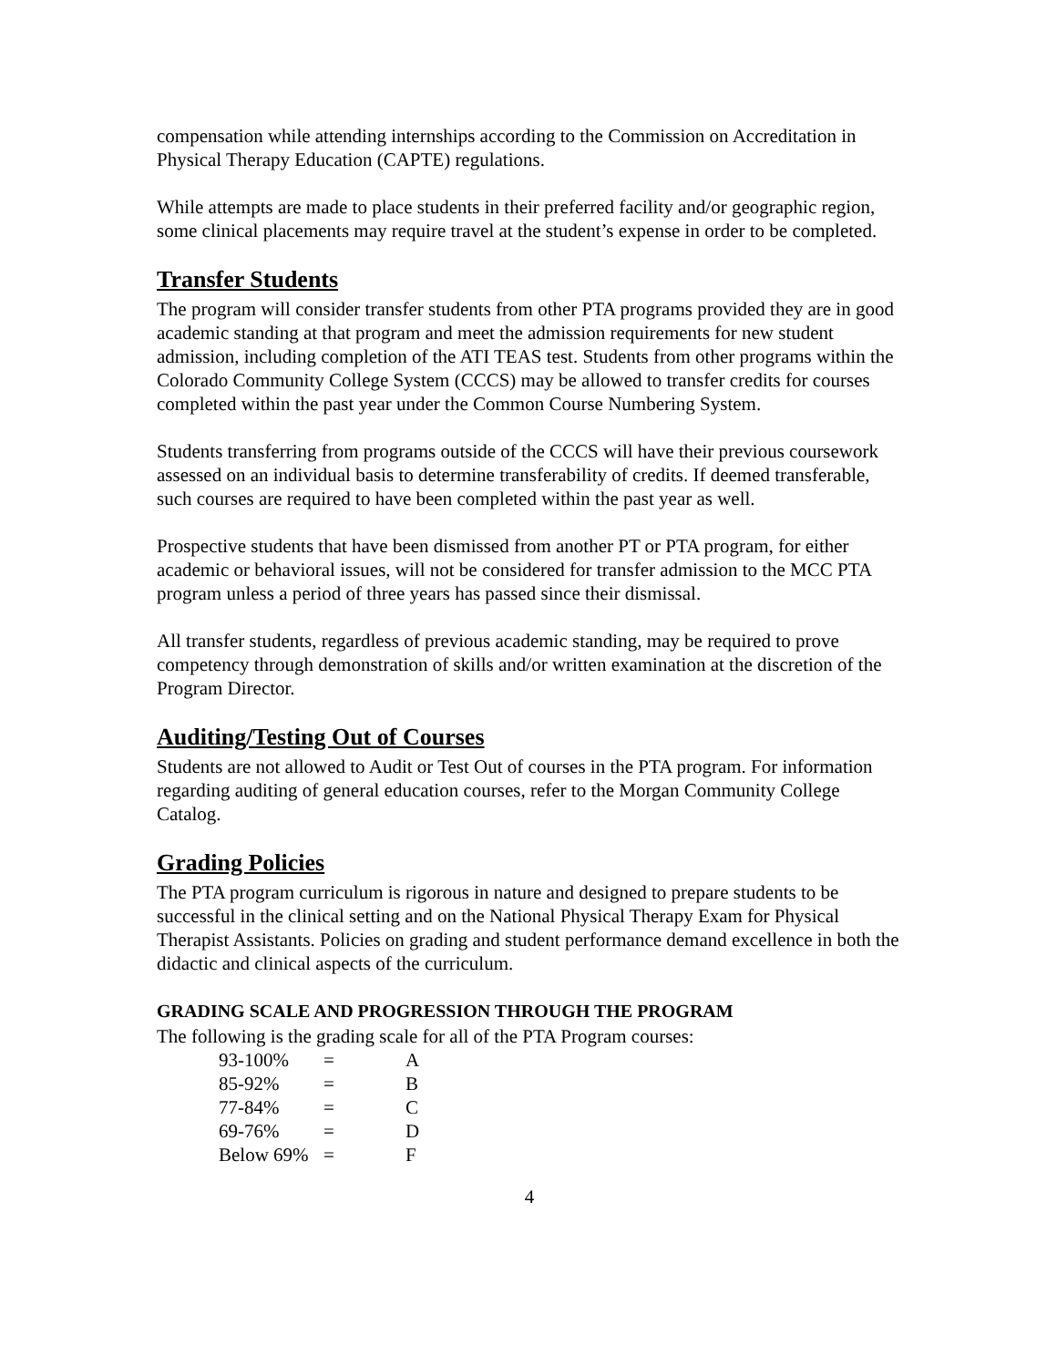compensation while attending internships according to the Commission on Accreditation in Physical Therapy Education (CAPTE) regulations.
While attempts are made to place students in their preferred facility and/or geographic region, some clinical placements may require travel at the student’s expense in order to be completed.
Transfer Students
The program will consider transfer students from other PTA programs provided they are in good academic standing at that program and meet the admission requirements for new student admission, including completion of the ATI TEAS test. Students from other programs within the Colorado Community College System (CCCS) may be allowed to transfer credits for courses completed within the past year under the Common Course Numbering System.
Students transferring from programs outside of the CCCS will have their previous coursework assessed on an individual basis to determine transferability of credits. If deemed transferable, such courses are required to have been completed within the past year as well.
Prospective students that have been dismissed from another PT or PTA program, for either academic or behavioral issues, will not be considered for transfer admission to the MCC PTA program unless a period of three years has passed since their dismissal.
All transfer students, regardless of previous academic standing, may be required to prove competency through demonstration of skills and/or written examination at the discretion of the Program Director.
Auditing/Testing Out of Courses
Students are not allowed to Audit or Test Out of courses in the PTA program. For information regarding auditing of general education courses, refer to the Morgan Community College Catalog.
Grading Policies
The PTA program curriculum is rigorous in nature and designed to prepare students to be successful in the clinical setting and on the National Physical Therapy Exam for Physical Therapist Assistants. Policies on grading and student performance demand excellence in both the didactic and clinical aspects of the curriculum.
GRADING SCALE AND PROGRESSION THROUGH THE PROGRAM
The following is the grading scale for all of the PTA Program courses:
| 93-100% | = | A |
| 85-92% | = | B |
| 77-84% | = | C |
| 69-76% | = | D |
| Below 69% | = | F |
4